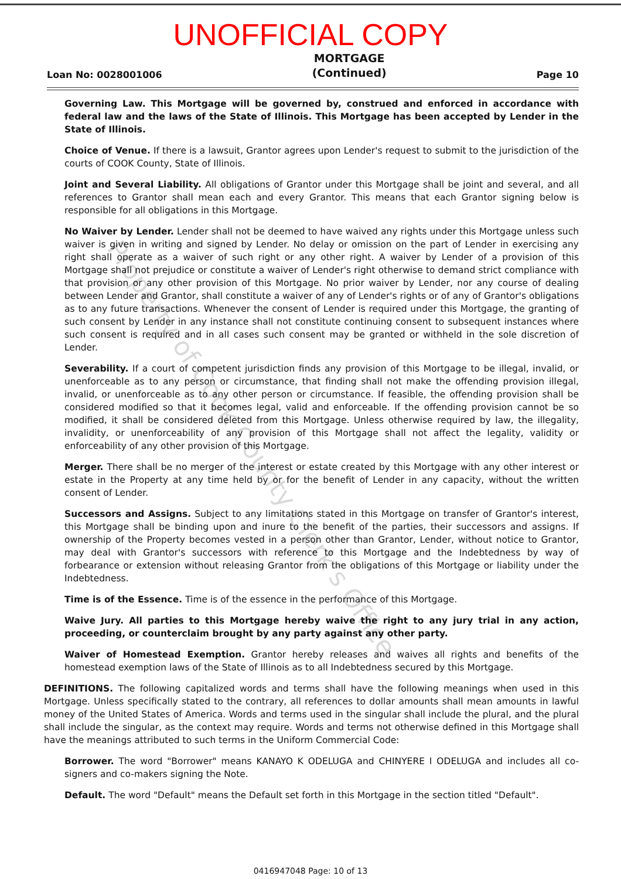UNOFFICIAL COPY
Loan No: 0028001006 MORTGAGE
(Continued) Page 10
Governing Law. This Mortgage will be governed by, construed and enforced in accordance with federal law and the laws of the State of Illinois. This Mortgage has been accepted by Lender in the State of Illinois.
Choice of Venue. If there is a lawsuit, Grantor agrees upon Lender's request to submit to the jurisdiction of the courts of COOK County, State of Illinois.
Joint and Several Liability. All obligations of Grantor under this Mortgage shall be joint and several, and all references to Grantor shall mean each and every Grantor. This means that each Grantor signing below is responsible for all obligations in this Mortgage.
No Waiver by Lender. Lender shall not be deemed to have waived any rights under this Mortgage unless such waiver is given in writing and signed by Lender. No delay or omission on the part of Lender in exercising any right shall operate as a waiver of such right or any other right. A waiver by Lender of a provision of this Mortgage shall not prejudice or constitute a waiver of Lender's right otherwise to demand strict compliance with that provision or any other provision of this Mortgage. No prior waiver by Lender, nor any course of dealing between Lender and Grantor, shall constitute a waiver of any of Lender's rights or of any of Grantor's obligations as to any future transactions. Whenever the consent of Lender is required under this Mortgage, the granting of such consent by Lender in any instance shall not constitute continuing consent to subsequent instances where such consent is required and in all cases such consent may be granted or withheld in the sole discretion of Lender.
Severability. If a court of competent jurisdiction finds any provision of this Mortgage to be illegal, invalid, or unenforceable as to any person or circumstance, that finding shall not make the offending provision illegal, invalid, or unenforceable as to any other person or circumstance. If feasible, the offending provision shall be considered modified so that it becomes legal, valid and enforceable. If the offending provision cannot be so modified, it shall be considered deleted from this Mortgage. Unless otherwise required by law, the illegality, invalidity, or unenforceability of any provision of this Mortgage shall not affect the legality, validity or enforceability of any other provision of this Mortgage.
Merger. There shall be no merger of the interest or estate created by this Mortgage with any other interest or estate in the Property at any time held by or for the benefit of Lender in any capacity, without the written consent of Lender.
Successors and Assigns. Subject to any limitations stated in this Mortgage on transfer of Grantor's interest, this Mortgage shall be binding upon and inure to the benefit of the parties, their successors and assigns. If ownership of the Property becomes vested in a person other than Grantor, Lender, without notice to Grantor, may deal with Grantor's successors with reference to this Mortgage and the Indebtedness by way of forbearance or extension without releasing Grantor from the obligations of this Mortgage or liability under the Indebtedness.
Time is of the Essence. Time is of the essence in the performance of this Mortgage.
Waive Jury. All parties to this Mortgage hereby waive the right to any jury trial in any action, proceeding, or counterclaim brought by any party against any other party.
Waiver of Homestead Exemption. Grantor hereby releases and waives all rights and benefits of the homestead exemption laws of the State of Illinois as to all Indebtedness secured by this Mortgage.
DEFINITIONS. The following capitalized words and terms shall have the following meanings when used in this Mortgage. Unless specifically stated to the contrary, all references to dollar amounts shall mean amounts in lawful money of the United States of America. Words and terms used in the singular shall include the plural, and the plural shall include the singular, as the context may require. Words and terms not otherwise defined in this Mortgage shall have the meanings attributed to such terms in the Uniform Commercial Code:
Borrower. The word "Borrower" means KANAYO K ODELUGA and CHINYERE I ODELUGA and includes all co-signers and co-makers signing the Note.
Default. The word "Default" means the Default set forth in this Mortgage in the section titled "Default".
0416947048 Page: 10 of 13
Property of Cook County Clerk's Office